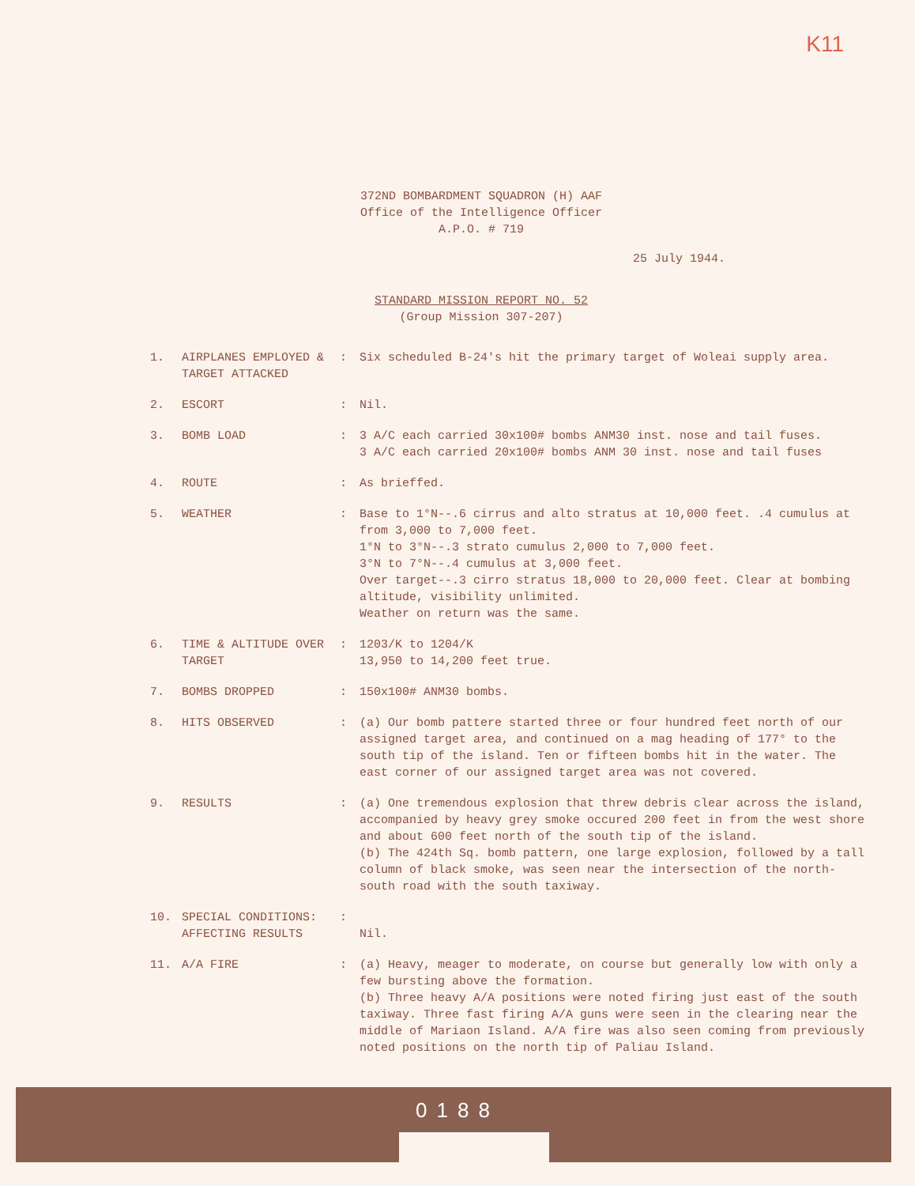K11
372ND BOMBARDMENT SQUADRON (H) AAF
Office of the Intelligence Officer
A.P.O. # 719
25 July 1944.
STANDARD MISSION REPORT NO. 52
(Group Mission 307-207)
1. AIRPLANES EMPLOYED & TARGET ATTACKED
: Six scheduled B-24's hit the primary target of Woleai supply area.
2. ESCORT : Nil.
3. BOMB LOAD : 3 A/C each carried 30x100# bombs ANM30 inst. nose and tail fuses.
3 A/C each carried 20x100# bombs ANM 30 inst. nose and tail fuses
4. ROUTE : As brieffed.
5. WEATHER : Base to 1°N--.6 cirrus and alto stratus at 10,000 feet. .4 cumulus at from 3,000 to 7,000 feet.
1°N to 3°N--.3 strato cumulus 2,000 to 7,000 feet.
3°N to 7°N--.4 cumulus at 3,000 feet.
Over target--.3 cirro stratus 18,000 to 20,000 feet. Clear at bombing altitude, visibility unlimited.
Weather on return was the same.
6. TIME & ALTITUDE OVER TARGET
: 1203/K to 1204/K
13,950 to 14,200 feet true.
7. BOMBS DROPPED : 150x100# ANM30 bombs.
8. HITS OBSERVED : (a) Our bomb pattere started three or four hundred feet north of our assigned target area, and continued on a mag heading of 177° to the south tip of the island. Ten or fifteen bombs hit in the water. The east corner of our assigned target area was not covered.
9. RESULTS : (a) One tremendous explosion that threw debris clear across the island, accompanied by heavy grey smoke occured 200 feet in from the west shore and about 600 feet north of the south tip of the island.
(b) The 424th Sq. bomb pattern, one large explosion, followed by a tall column of black smoke, was seen near the intersection of the north-south road with the south taxiway.
10. SPECIAL CONDITIONS: AFFECTING RESULTS
:
Nil.
11. A/A FIRE : (a) Heavy, meager to moderate, on course but generally low with only a few bursting above the formation.
(b) Three heavy A/A positions were noted firing just east of the south taxiway. Three fast firing A/A guns were seen in the clearing near the middle of Mariaon Island. A/A fire was also seen coming from previously noted positions on the north tip of Paliau Island.
0188